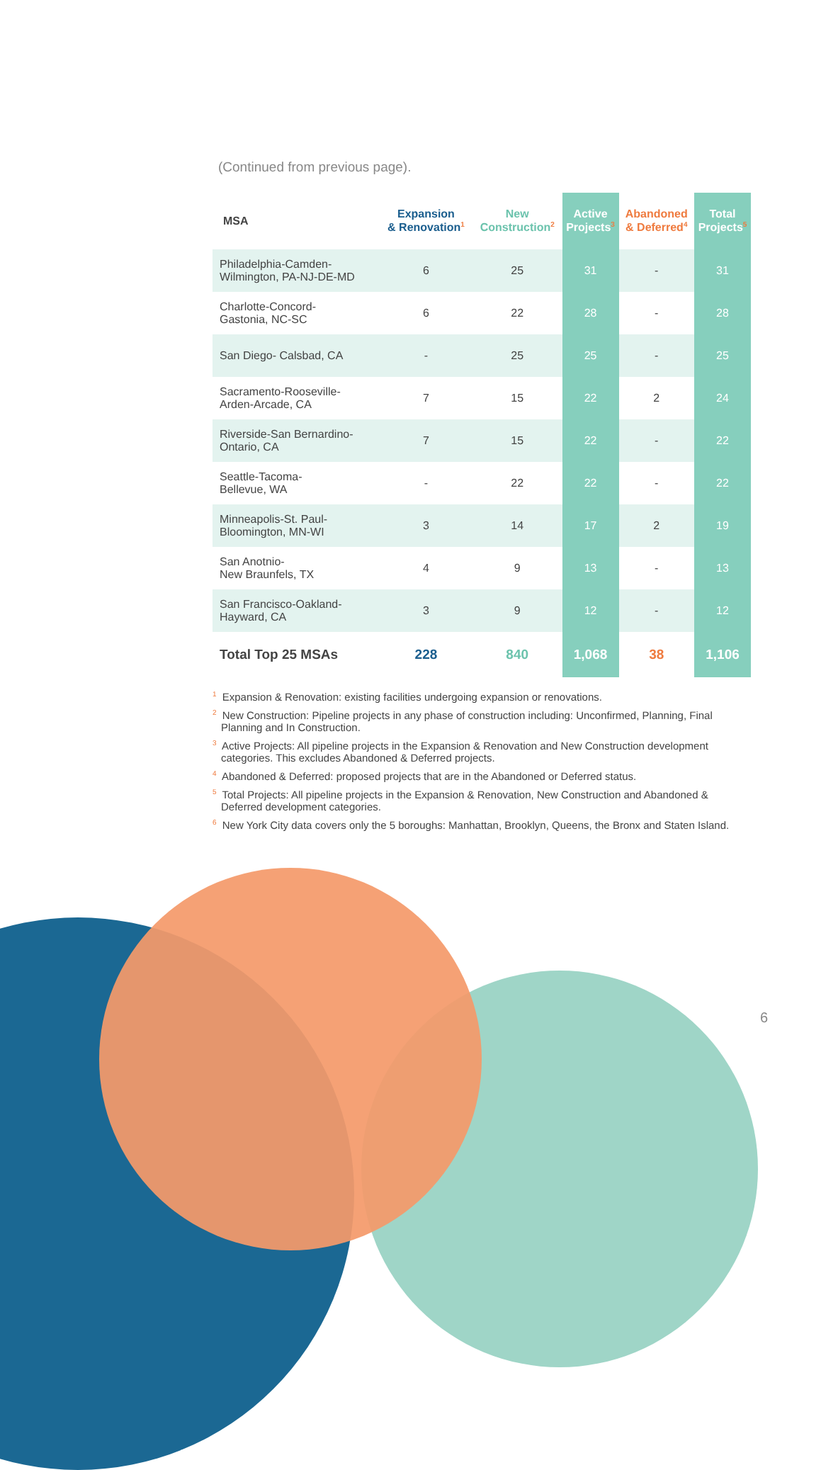(Continued from previous page).
| MSA | Expansion & Renovation<sup>1</sup> | New Construction<sup>2</sup> | Active Projects<sup>3</sup> | Abandoned & Deferred<sup>4</sup> | Total Projects<sup>5</sup> |
| --- | --- | --- | --- | --- | --- |
| Philadelphia-Camden- Wilmington, PA-NJ-DE-MD | 6 | 25 | 31 | - | 31 |
| Charlotte-Concord- Gastonia, NC-SC | 6 | 22 | 28 | - | 28 |
| San Diego- Calsbad, CA | - | 25 | 25 | - | 25 |
| Sacramento-Rooseville- Arden-Arcade, CA | 7 | 15 | 22 | 2 | 24 |
| Riverside-San Bernardino- Ontario, CA | 7 | 15 | 22 | - | 22 |
| Seattle-Tacoma- Bellevue, WA | - | 22 | 22 | - | 22 |
| Minneapolis-St. Paul- Bloomington, MN-WI | 3 | 14 | 17 | 2 | 19 |
| San Anotnio- New Braunfels, TX | 4 | 9 | 13 | - | 13 |
| San Francisco-Oakland- Hayward, CA | 3 | 9 | 12 | - | 12 |
| Total Top 25 MSAs | 228 | 840 | 1,068 | 38 | 1,106 |
<sup>1</sup> Expansion & Renovation: existing facilities undergoing expansion or renovations.
<sup>2</sup> New Construction: Pipeline projects in any phase of construction including: Unconfirmed, Planning, Final Planning and In Construction.
<sup>3</sup> Active Projects: All pipeline projects in the Expansion & Renovation and New Construction development categories. This excludes Abandoned & Deferred projects.
<sup>4</sup> Abandoned & Deferred: proposed projects that are in the Abandoned or Deferred status.
<sup>5</sup> Total Projects: All pipeline projects in the Expansion & Renovation, New Construction and Abandoned & Deferred development categories.
<sup>6</sup> New York City data covers only the 5 boroughs: Manhattan, Brooklyn, Queens, the Bronx and Staten Island.
6